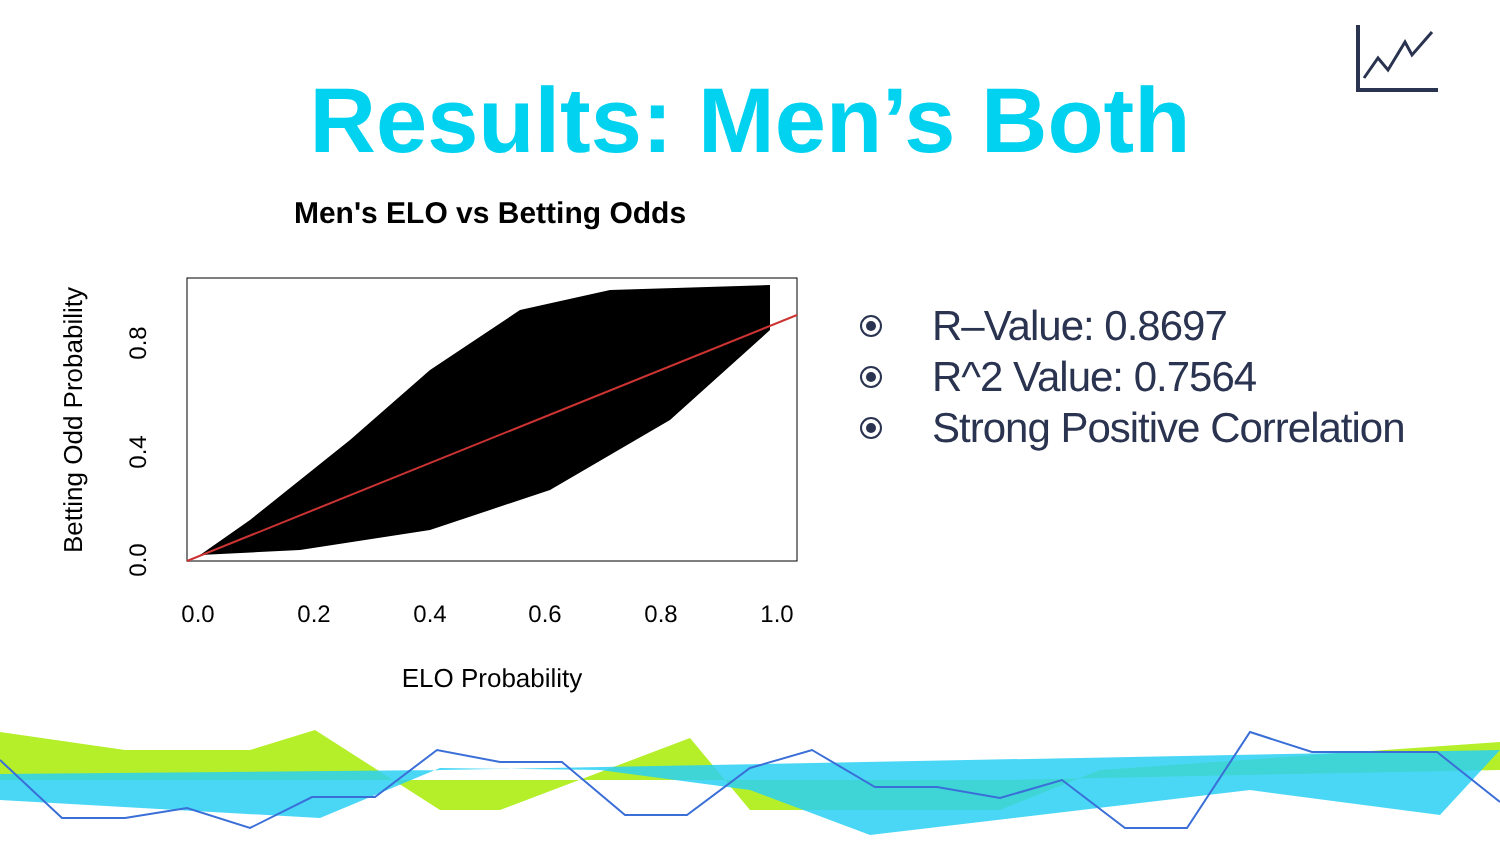Results: Men’s Both
Men's ELO vs Betting Odds
0.0
0.2
0.4
0.6
0.8
1.0
0.0
0.4
0.8
ELO Probability
Betting Odd Probability
R–Value: 0.8697
R^2 Value: 0.7564
Strong Positive Correlation